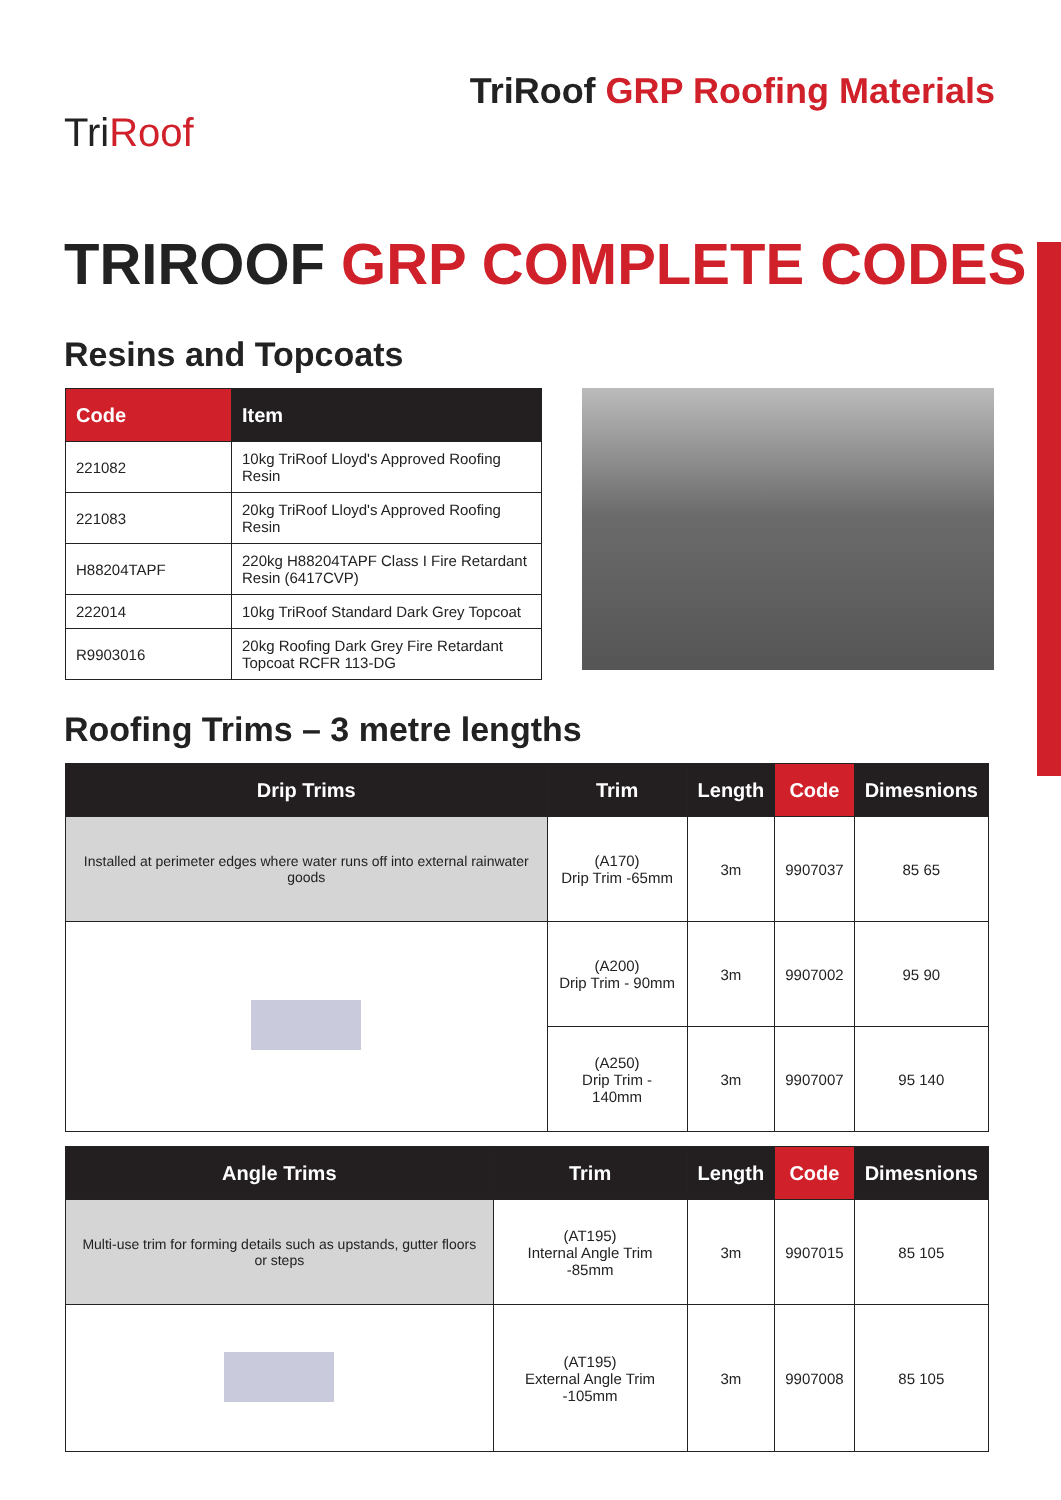TriRoof
TriRoof GRP Roofing Materials
TRIROOF GRP COMPLETE CODES
Resins and Topcoats
| Code | Item |
| --- | --- |
| 221082 | 10kg TriRoof Lloyd's Approved Roofing Resin |
| 221083 | 20kg TriRoof Lloyd's Approved Roofing Resin |
| H88204TAPF | 220kg H88204TAPF Class I Fire Retardant Resin (6417CVP) |
| 222014 | 10kg TriRoof Standard Dark Grey Topcoat |
| R9903016 | 20kg Roofing Dark Grey Fire Retardant Topcoat RCFR 113-DG |
Roofing Trims – 3 metre lengths
| Drip Trims | Trim | Length | Code | Dimesnions |
| --- | --- | --- | --- | --- |
| Installed at perimeter edges where water runs off into external rainwater goods | (A170) Drip Trim -65mm | 3m | 9907037 | 85 65 |
| | (A200) Drip Trim - 90mm | 3m | 9907002 | 95 90 |
| | (A250) Drip Trim - 140mm | 3m | 9907007 | 95 140 |
| Angle Trims | Trim | Length | Code | Dimesnions |
| --- | --- | --- | --- | --- |
| Multi-use trim for forming details such as upstands, gutter floors or steps | (AT195) Internal Angle Trim -85mm | 3m | 9907015 | 85 105 |
| | (AT195) External Angle Trim -105mm | 3m | 9907008 | 85 105 |